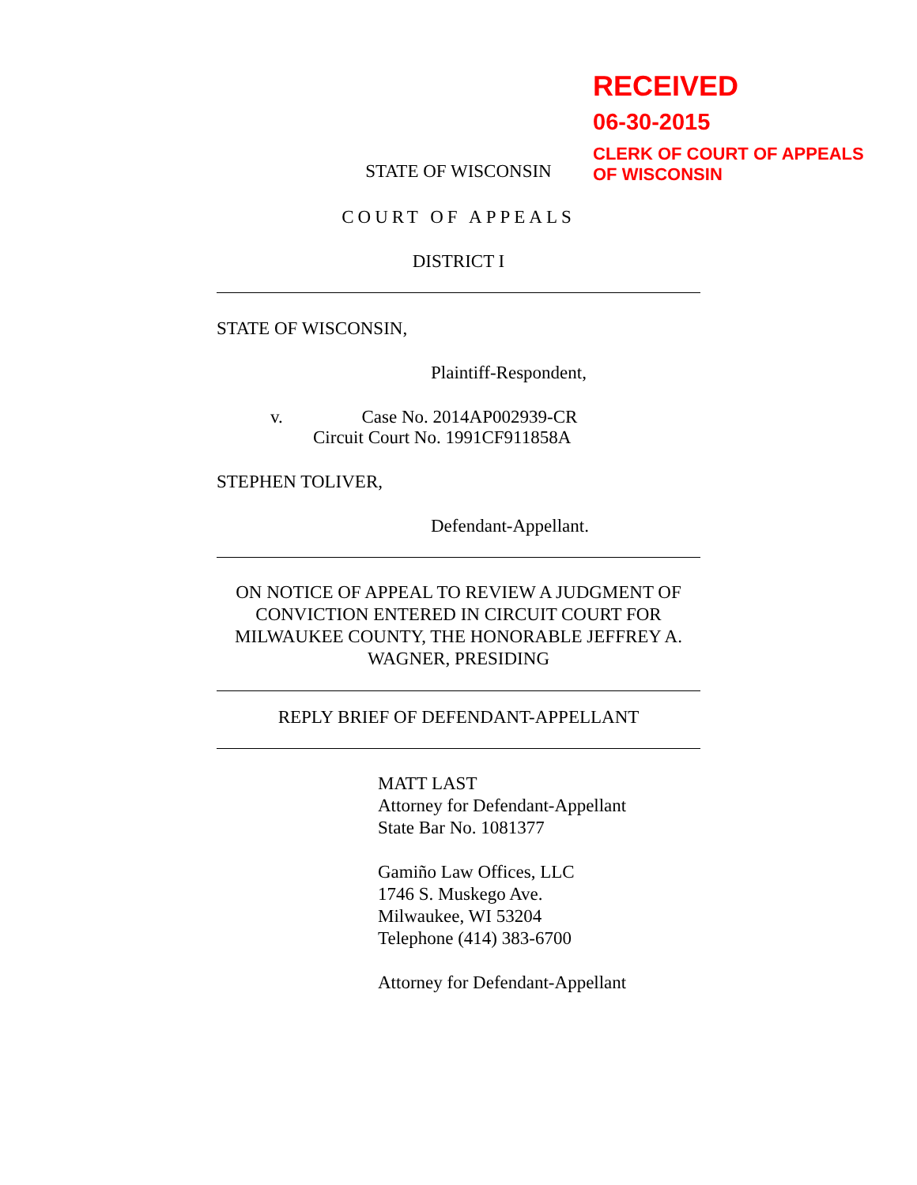RECEIVED
06-30-2015
CLERK OF COURT OF APPEALS
OF WISCONSIN
STATE OF WISCONSIN
COURT OF APPEALS
DISTRICT I
STATE OF WISCONSIN,
Plaintiff-Respondent,
v. Case No. 2014AP002939-CR
Circuit Court No. 1991CF911858A
STEPHEN TOLIVER,
Defendant-Appellant.
ON NOTICE OF APPEAL TO REVIEW A JUDGMENT OF CONVICTION ENTERED IN CIRCUIT COURT FOR MILWAUKEE COUNTY, THE HONORABLE JEFFREY A. WAGNER, PRESIDING
REPLY BRIEF OF DEFENDANT-APPELLANT
MATT LAST
Attorney for Defendant-Appellant
State Bar No. 1081377
Gamiño Law Offices, LLC
1746 S. Muskego Ave.
Milwaukee, WI 53204
Telephone (414) 383-6700
Attorney for Defendant-Appellant